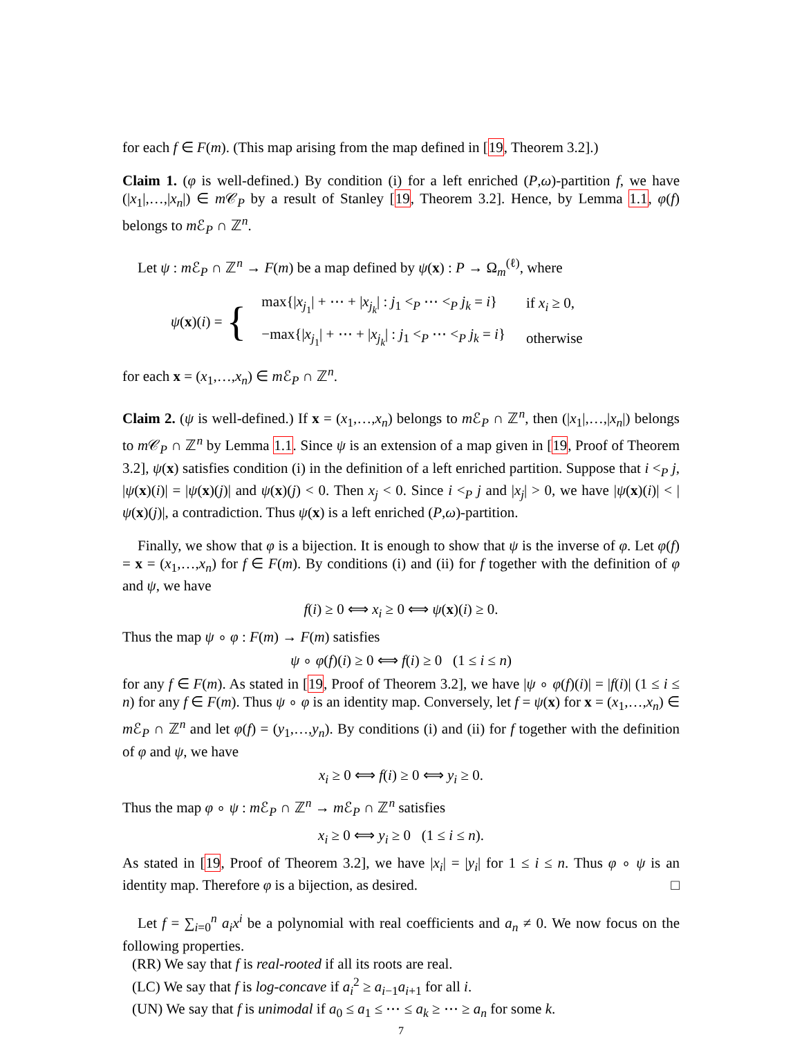for each f ∈ F(m). (This map arising from the map defined in [19, Theorem 3.2].)
Claim 1. (φ is well-defined.) By condition (i) for a left enriched (P,ω)-partition f, we have (|x<sub>1</sub>|,…,|x<sub>n</sub>|) ∈ m 𝒞<sub>P</sub> by a result of Stanley [19, Theorem 3.2]. Hence, by Lemma 1.1, φ(f) belongs to m ℰ<sub>P</sub> ∩ ℤ<sup>n</sup>.
Let ψ : m ℰ<sub>P</sub> ∩ ℤ<sup>n</sup> → F(m) be a map defined by ψ(x) : P → Ω<sub>m</sub><sup>(ℓ)</sup>, where
ψ(x)(i) = {
| max{/ x<sub>j<sub>1</sub></sub>/ + ⋯ + / x<sub>j<sub>k</sub></sub>/ : j<sub>1</sub> <<sub>P</sub> ⋯ <<sub>P</sub> j<sub>k</sub> = i } | if x<sub>i</sub> ≥ 0, |
| −max{/ x<sub>j<sub>1</sub></sub>/ + ⋯ + / x<sub>j<sub>k</sub></sub>/ : j<sub>1</sub> <<sub>P</sub> ⋯ <<sub>P</sub> j<sub>k</sub> = i } | otherwise |
for each x = (x<sub>1</sub>,…,x<sub>n</sub>) ∈ m ℰ<sub>P</sub> ∩ ℤ<sup>n</sup>.
Claim 2. (ψ is well-defined.) If x = (x<sub>1</sub>,…,x<sub>n</sub>) belongs to m ℰ<sub>P</sub> ∩ ℤ<sup>n</sup>, then (|x<sub>1</sub>|,…,|x<sub>n</sub>|) belongs to m 𝒞<sub>P</sub> ∩ ℤ<sup>n</sup> by Lemma 1.1. Since ψ is an extension of a map given in [19, Proof of Theorem 3.2], ψ(x) satisfies condition (i) in the definition of a left enriched partition. Suppose that i <<sub>P</sub> j, |ψ(x)(i)| = |ψ(x)(j)| and ψ(x)(j) < 0. Then x<sub>j</sub> < 0. Since i <<sub>P</sub> j and |x<sub>j</sub>| > 0, we have |ψ(x)(i)| < |ψ(x)(j)|, a contradiction. Thus ψ(x) is a left enriched (P,ω)-partition.
Finally, we show that φ is a bijection. It is enough to show that ψ is the inverse of φ. Let φ(f) = x = (x<sub>1</sub>,…,x<sub>n</sub>) for f ∈ F(m). By conditions (i) and (ii) for f together with the definition of φ and ψ, we have
f(i) ≥ 0 ⟺ x<sub>i</sub> ≥ 0 ⟺ ψ(x)(i) ≥ 0.
Thus the map ψ ∘ φ : F(m) → F(m) satisfies
ψ ∘ φ(f)(i) ≥ 0 ⟺ f(i) ≥ 0 (1 ≤ i ≤ n)
for any f ∈ F(m). As stated in [19, Proof of Theorem 3.2], we have |ψ ∘ φ(f)(i)| = |f(i)| (1 ≤ i ≤ n) for any f ∈ F(m). Thus ψ ∘ φ is an identity map. Conversely, let f = ψ(x) for x = (x<sub>1</sub>,…,x<sub>n</sub>) ∈ m ℰ<sub>P</sub> ∩ ℤ<sup>n</sup> and let φ(f) = (y<sub>1</sub>,…,y<sub>n</sub>). By conditions (i) and (ii) for f together with the definition of φ and ψ, we have
x<sub>i</sub> ≥ 0 ⟺ f(i) ≥ 0 ⟺ y<sub>i</sub> ≥ 0.
Thus the map φ ∘ ψ : m ℰ<sub>P</sub> ∩ ℤ<sup>n</sup> → m ℰ<sub>P</sub> ∩ ℤ<sup>n</sup> satisfies
x<sub>i</sub> ≥ 0 ⟺ y<sub>i</sub> ≥ 0 (1 ≤ i ≤ n).
As stated in [19, Proof of Theorem 3.2], we have |x<sub>i</sub>| = |y<sub>i</sub>| for 1 ≤ i ≤ n. Thus φ ∘ ψ is an identity map. Therefore φ is a bijection, as desired. □
Let f = ∑<sub>i=0</sub><sup>n</sup> a<sub>i</sub>x<sup>i</sup> be a polynomial with real coefficients and a<sub>n</sub> ≠ 0. We now focus on the following properties.
(RR) We say that f is real-rooted if all its roots are real.
(LC) We say that f is log-concave if a<sub>i</sub><sup>2</sup> ≥ a<sub>i−1</sub>a<sub>i+1</sub> for all i.
(UN) We say that f is unimodal if a<sub>0</sub> ≤ a<sub>1</sub> ≤ ⋯ ≤ a<sub>k</sub> ≥ ⋯ ≥ a<sub>n</sub> for some k.
7